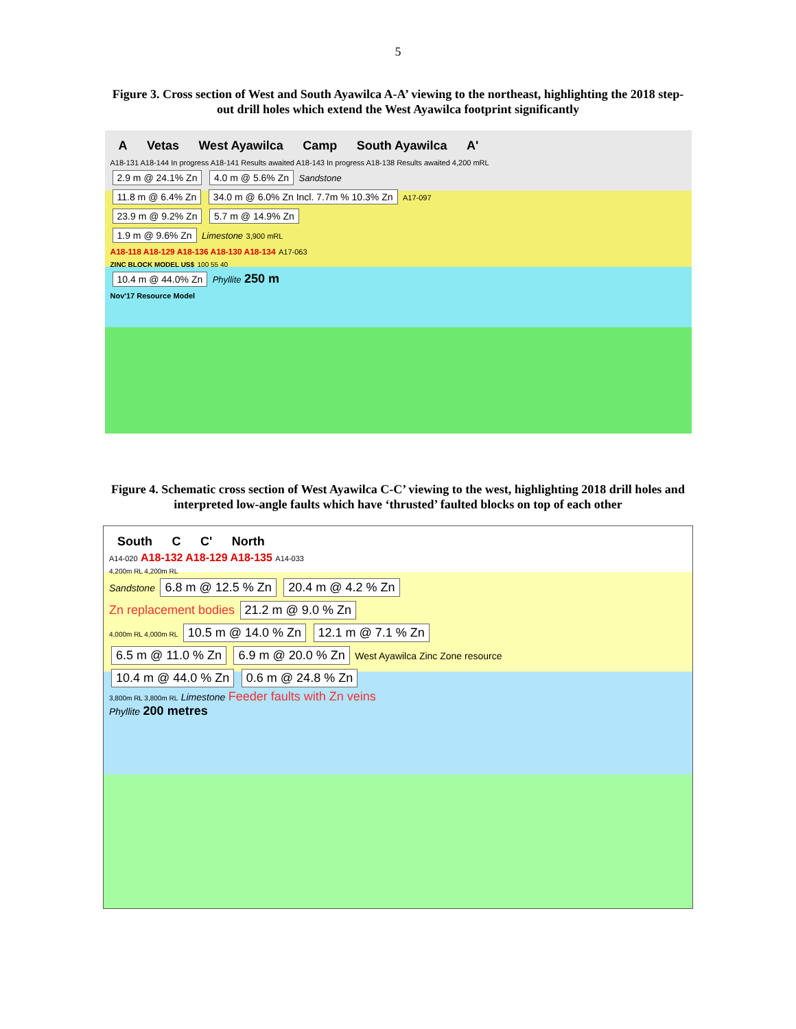5
Figure 3. Cross section of West and South Ayawilca A-A’ viewing to the northeast, highlighting the 2018 step-out drill holes which extend the West Ayawilca footprint significantly
A Vetas West Ayawilca Camp South Ayawilca A'
A18-131 A18-144 In progress A18-141 Results awaited A18-143 In progress A18-138 Results awaited 4,200 mRL
2.9 m @ 24.1% Zn 4.0 m @ 5.6% Zn Sandstone
11.8 m @ 6.4% Zn 34.0 m @ 6.0% Zn Incl. 7.7m % 10.3% Zn A17-097
23.9 m @ 9.2% Zn 5.7 m @ 14.9% Zn
1.9 m @ 9.6% Zn Limestone 3,900 mRL
A18-118 A18-129 A18-136 A18-130 A18-134 A17-063
ZINC BLOCK MODEL US$ 100 55 40
10.4 m @ 44.0% Zn Phyllite 250 m
Nov'17 Resource Model
Figure 4. Schematic cross section of West Ayawilca C-C’ viewing to the west, highlighting 2018 drill holes and interpreted low-angle faults which have ‘thrusted’ faulted blocks on top of each other
South C C' North
A14-020 A18-132 A18-129 A18-135 A14-033
4,200m RL 4,200m RL
Sandstone 6.8 m @ 12.5 % Zn 20.4 m @ 4.2 % Zn
Zn replacement bodies 21.2 m @ 9.0 % Zn
4,000m RL 4,000m RL 10.5 m @ 14.0 % Zn 12.1 m @ 7.1 % Zn
6.5 m @ 11.0 % Zn 6.9 m @ 20.0 % Zn West Ayawilca Zinc Zone resource
10.4 m @ 44.0 % Zn 0.6 m @ 24.8 % Zn
3,800m RL 3,800m RL Limestone Feeder faults with Zn veins
Phyllite 200 metres